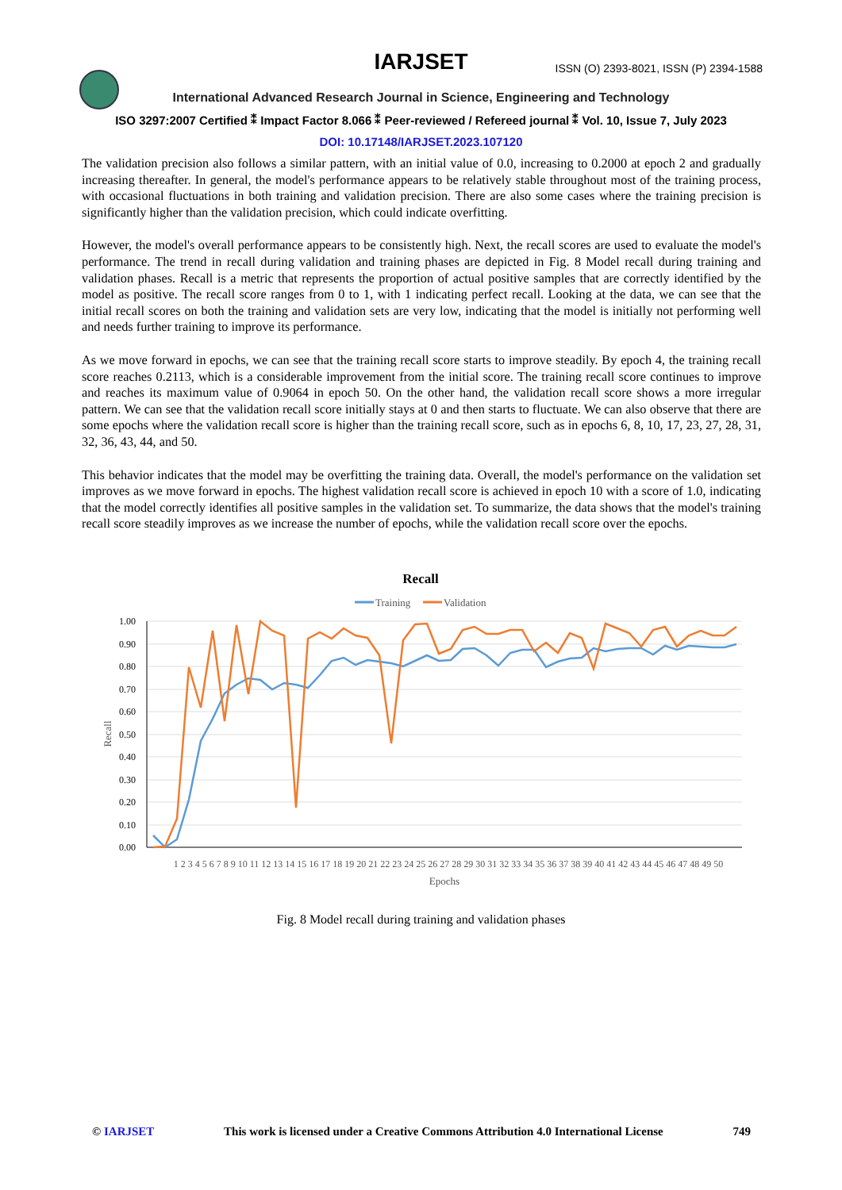IARJSET
ISSN (O) 2393-8021, ISSN (P) 2394-1588
International Advanced Research Journal in Science, Engineering and Technology
ISO 3297:2007 Certified ⁑ Impact Factor 8.066 ⁑ Peer-reviewed / Refereed journal ⁑ Vol. 10, Issue 7, July 2023
DOI: 10.17148/IARJSET.2023.107120
The validation precision also follows a similar pattern, with an initial value of 0.0, increasing to 0.2000 at epoch 2 and gradually increasing thereafter. In general, the model's performance appears to be relatively stable throughout most of the training process, with occasional fluctuations in both training and validation precision. There are also some cases where the training precision is significantly higher than the validation precision, which could indicate overfitting.
However, the model's overall performance appears to be consistently high. Next, the recall scores are used to evaluate the model's performance. The trend in recall during validation and training phases are depicted in Fig. 8 Model recall during training and validation phases. Recall is a metric that represents the proportion of actual positive samples that are correctly identified by the model as positive. The recall score ranges from 0 to 1, with 1 indicating perfect recall. Looking at the data, we can see that the initial recall scores on both the training and validation sets are very low, indicating that the model is initially not performing well and needs further training to improve its performance.
As we move forward in epochs, we can see that the training recall score starts to improve steadily. By epoch 4, the training recall score reaches 0.2113, which is a considerable improvement from the initial score. The training recall score continues to improve and reaches its maximum value of 0.9064 in epoch 50. On the other hand, the validation recall score shows a more irregular pattern. We can see that the validation recall score initially stays at 0 and then starts to fluctuate. We can also observe that there are some epochs where the validation recall score is higher than the training recall score, such as in epochs 6, 8, 10, 17, 23, 27, 28, 31, 32, 36, 43, 44, and 50.
This behavior indicates that the model may be overfitting the training data. Overall, the model's performance on the validation set improves as we move forward in epochs. The highest validation recall score is achieved in epoch 10 with a score of 1.0, indicating that the model correctly identifies all positive samples in the validation set. To summarize, the data shows that the model's training recall score steadily improves as we increase the number of epochs, while the validation recall score over the epochs.
Recall
Training
Validation
1.00
0.90
0.80
0.70
0.60
0.50
0.40
0.30
0.20
0.10
0.00
Recall
1 2 3 4 5 6 7 8 9 10 11 12 13 14 15 16 17 18 19 20 21 22 23 24 25 26 27 28 29 30 31 32 33 34 35 36 37 38 39 40 41 42 43 44 45 46 47 48 49 50
Epochs
Fig. 8 Model recall during training and validation phases
© IARJSET This work is licensed under a Creative Commons Attribution 4.0 International License 749